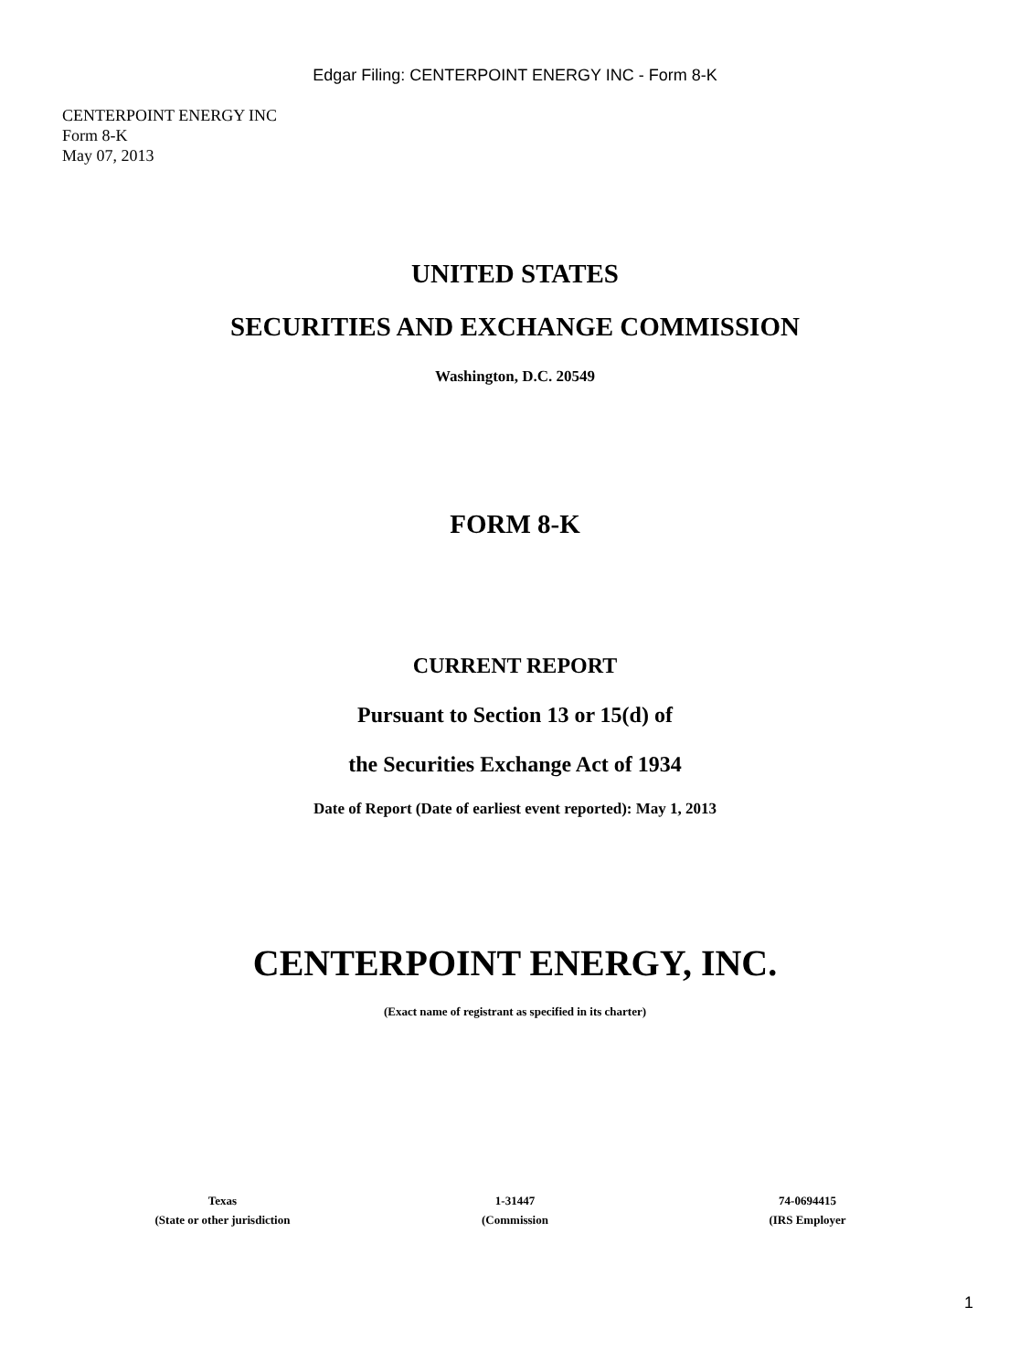Edgar Filing: CENTERPOINT ENERGY INC - Form 8-K
CENTERPOINT ENERGY INC
Form 8-K
May 07, 2013
UNITED STATES
SECURITIES AND EXCHANGE COMMISSION
Washington, D.C. 20549
FORM 8-K
CURRENT REPORT
Pursuant to Section 13 or 15(d) of
the Securities Exchange Act of 1934
Date of Report (Date of earliest event reported): May 1, 2013
CENTERPOINT ENERGY, INC.
(Exact name of registrant as specified in its charter)
| Texas | 1-31447 | 74-0694415 |
| (State or other jurisdiction | (Commission | (IRS Employer |
1